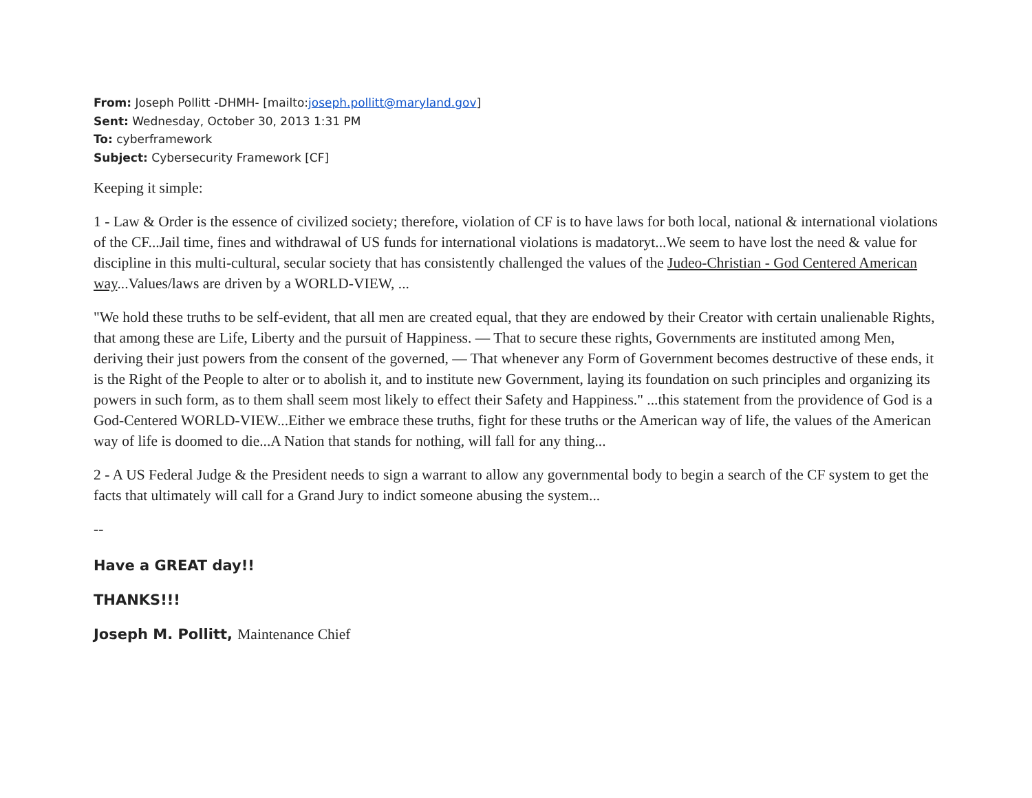From: Joseph Pollitt -DHMH- [mailto:joseph.pollitt@maryland.gov]
Sent: Wednesday, October 30, 2013 1:31 PM
To: cyberframework
Subject: Cybersecurity Framework [CF]
Keeping it simple:
1 - Law & Order is the essence of civilized society; therefore, violation of CF is to have laws for both local, national & international violations of the CF...Jail time, fines and withdrawal of US funds for international violations is madatoryt...We seem to have lost the need & value for discipline in this multi-cultural, secular society that has consistently challenged the values of the Judeo-Christian - God Centered American way...Values/laws are driven by a WORLD-VIEW, ...
"We hold these truths to be self-evident, that all men are created equal, that they are endowed by their Creator with certain unalienable Rights, that among these are Life, Liberty and the pursuit of Happiness. — That to secure these rights, Governments are instituted among Men, deriving their just powers from the consent of the governed, — That whenever any Form of Government becomes destructive of these ends, it is the Right of the People to alter or to abolish it, and to institute new Government, laying its foundation on such principles and organizing its powers in such form, as to them shall seem most likely to effect their Safety and Happiness." ...this statement from the providence of God is a God-Centered WORLD-VIEW...Either we embrace these truths, fight for these truths or the American way of life, the values of the American way of life is doomed to die...A Nation that stands for nothing, will fall for any thing...
2 - A US Federal Judge & the President needs to sign a warrant to allow any governmental body to begin a search of the CF system to get the facts that ultimately will call for a Grand Jury to indict someone abusing the system...
--
Have a GREAT day!!
THANKS!!!
Joseph M. Pollitt, Maintenance Chief